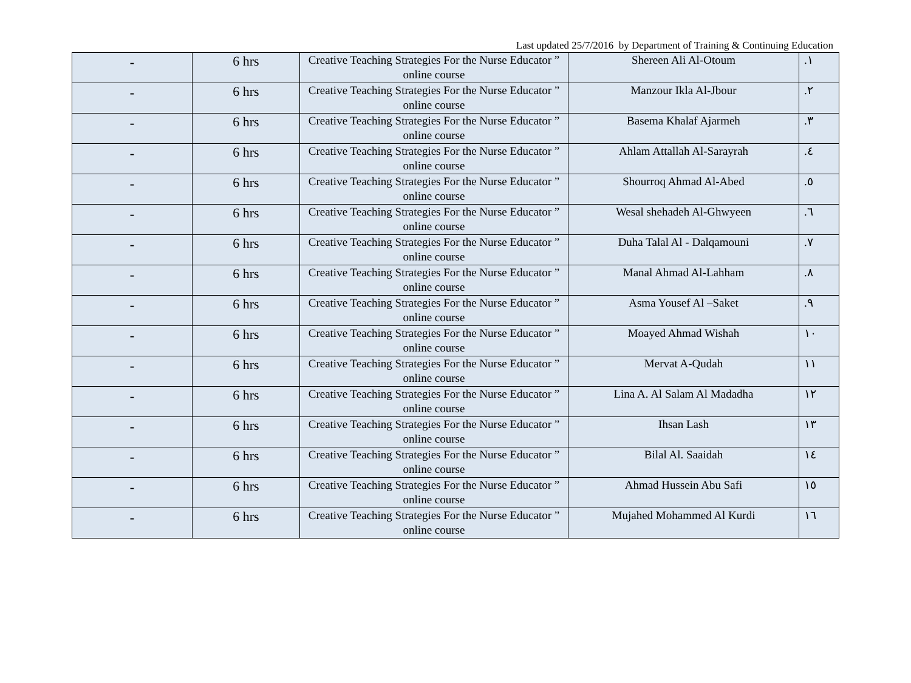Last updated 25/7/2016 by Department of Training & Continuing Education
| - | 6 hrs | Creative Teaching Strategies For the Nurse Educator ” online course | Shereen Ali Al-Otoum | .١ |
| - | 6 hrs | Creative Teaching Strategies For the Nurse Educator ” online course | Manzour Ikla Al-Jbour | .٢ |
| - | 6 hrs | Creative Teaching Strategies For the Nurse Educator ” online course | Basema Khalaf Ajarmeh | .٣ |
| - | 6 hrs | Creative Teaching Strategies For the Nurse Educator ” online course | Ahlam Attallah Al-Sarayrah | .٤ |
| - | 6 hrs | Creative Teaching Strategies For the Nurse Educator ” online course | Shourroq Ahmad Al-Abed | .٥ |
| - | 6 hrs | Creative Teaching Strategies For the Nurse Educator ” online course | Wesal shehadeh Al-Ghwyeen | .٦ |
| - | 6 hrs | Creative Teaching Strategies For the Nurse Educator ” online course | Duha Talal Al - Dalqamouni | .٧ |
| - | 6 hrs | Creative Teaching Strategies For the Nurse Educator ” online course | Manal Ahmad Al-Lahham | .٨ |
| - | 6 hrs | Creative Teaching Strategies For the Nurse Educator ” online course | Asma Yousef Al –Saket | .٩ |
| - | 6 hrs | Creative Teaching Strategies For the Nurse Educator ” online course | Moayed Ahmad Wishah | ١٠ |
| - | 6 hrs | Creative Teaching Strategies For the Nurse Educator ” online course | Mervat A-Qudah | ١١ |
| - | 6 hrs | Creative Teaching Strategies For the Nurse Educator ” online course | Lina A. Al Salam Al Madadha | ١٢ |
| - | 6 hrs | Creative Teaching Strategies For the Nurse Educator ” online course | Ihsan Lash | ١٣ |
| - | 6 hrs | Creative Teaching Strategies For the Nurse Educator ” online course | Bilal Al. Saaidah | ١٤ |
| - | 6 hrs | Creative Teaching Strategies For the Nurse Educator ” online course | Ahmad Hussein Abu Safi | ١٥ |
| - | 6 hrs | Creative Teaching Strategies For the Nurse Educator ” online course | Mujahed Mohammed Al Kurdi | ١٦ |